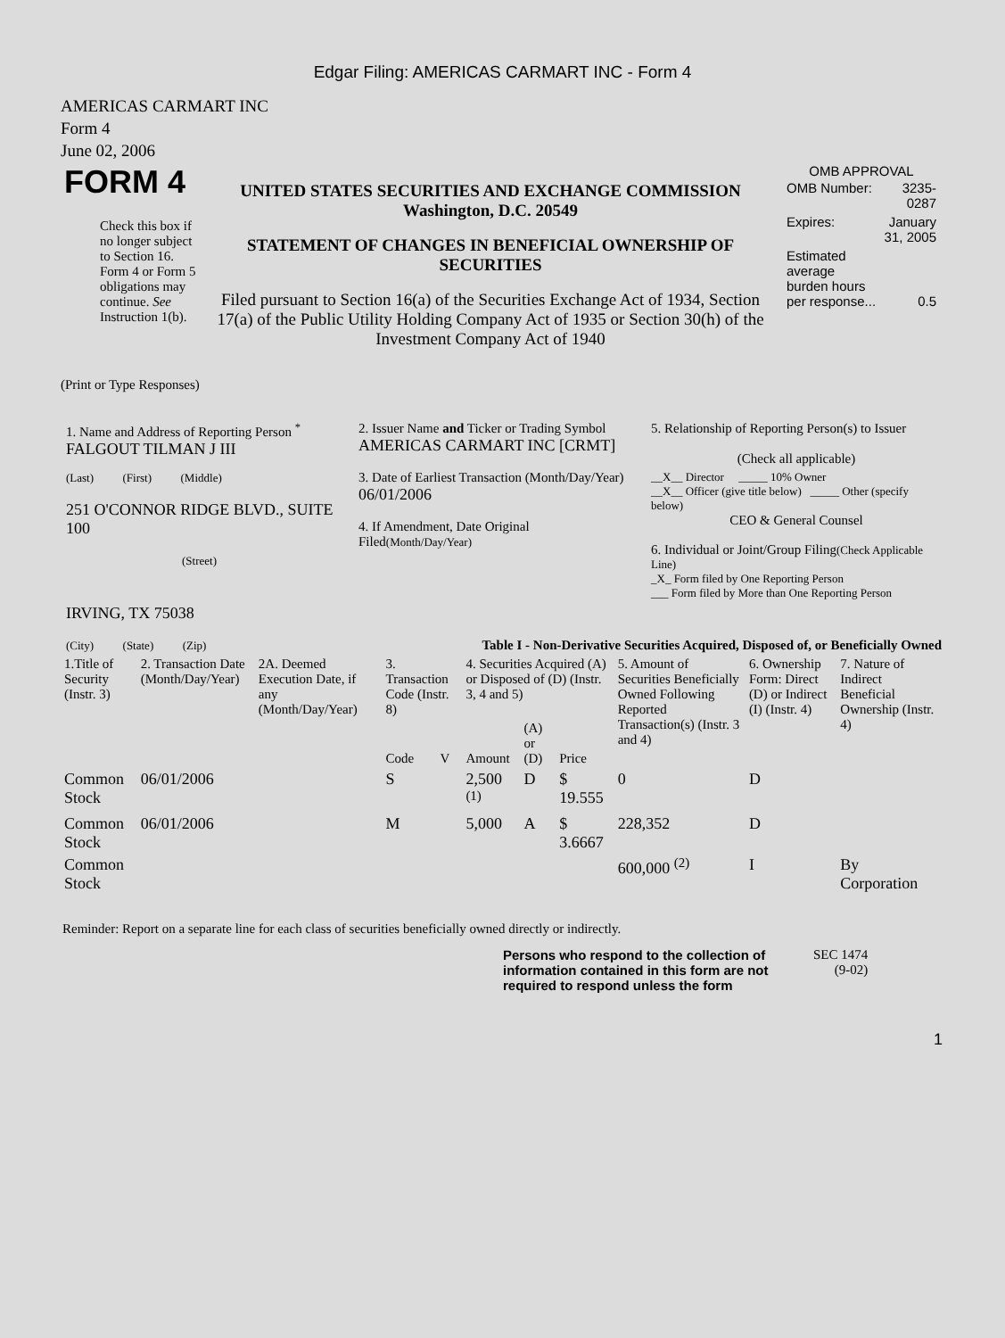Edgar Filing: AMERICAS CARMART INC - Form 4
AMERICAS CARMART INC
Form 4
June 02, 2006
| FORM 4 Check this box if no longer subject to Section 16. Form 4 or Form 5 obligations may continue. See Instruction 1(b). | UNITED STATES SECURITIES AND EXCHANGE COMMISSION Washington, D.C. 20549 STATEMENT OF CHANGES IN BENEFICIAL OWNERSHIP OF SECURITIES Filed pursuant to Section 16(a) of the Securities Exchange Act of 1934, Section 17(a) of the Public Utility Holding Company Act of 1935 or Section 30(h) of the Investment Company Act of 1940 | OMB APPROVAL / OMB Number: / 3235-0287 / / Expires: / January 31, 2005 / / Estimated average burden hours per response... / 0.5 / |
(Print or Type Responses)
| 1. Name and Address of Reporting Person <sup>*</sup> FALGOUT TILMAN J III | 2. Issuer Name and Ticker or Trading Symbol AMERICAS CARMART INC [CRMT] | 5. Relationship of Reporting Person(s) to Issuer (Check all applicable) |
| (Last) (First) (Middle) 251 O'CONNOR RIDGE BLVD., SUITE 100 (Street) | 3. Date of Earliest Transaction (Month/Day/Year) 06/01/2006 4. If Amendment, Date Original Filed (Month/Day/Year) | __X__ Director _____ 10% Owner __X__ Officer (give title below) _____ Other (specify below) CEO & General Counsel 6. Individual or Joint/Group Filing (Check Applicable Line) _X_ Form filed by One Reporting Person ___ Form filed by More than One Reporting Person |
| IRVING, TX 75038 (City) (State) (Zip) | Table I - Non-Derivative Securities Acquired, Disposed of, or Beneficially Owned | |
| 1.Title of Security (Instr. 3) | 2. Transaction Date (Month/Day/Year) | 2A. Deemed Execution Date, if any (Month/Day/Year) | 3. Transaction Code (Instr. 8) | | 4. Securities Acquired (A) or Disposed of (D) (Instr. 3, 4 and 5) | | | 5. Amount of Securities Beneficially Owned Following Reported Transaction(s) (Instr. 3 and 4) | 6. Ownership Form: Direct (D) or Indirect (I) (Instr. 4) | 7. Nature of Indirect Beneficial Ownership (Instr. 4) |
| --- | --- | --- | --- | --- | --- | --- | --- | --- | --- | --- |
| | | | Code | V | Amount | (A) or (D) | Price | | | |
| Common Stock | 06/01/2006 | | S | | 2,500 <sup>(1)</sup> | D | $ 19.555 | 0 | D | |
| Common Stock | 06/01/2006 | | M | | 5,000 | A | $ 3.6667 | 228,352 | D | |
| Common Stock | | | | | | | | 600,000 <sup>(2)</sup> | I | By Corporation |
Reminder: Report on a separate line for each class of securities beneficially owned directly or indirectly.
| Persons who respond to the collection of information contained in this form are not required to respond unless the form | SEC 1474 (9-02) |
1